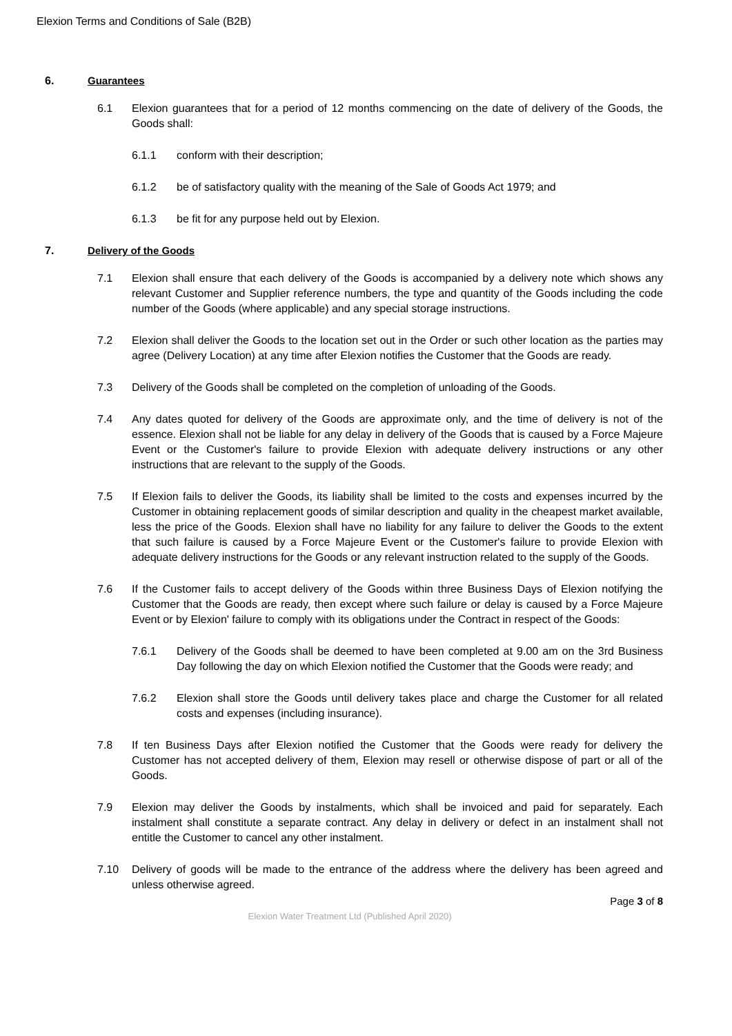Elexion Terms and Conditions of Sale (B2B)
6. Guarantees
6.1 Elexion guarantees that for a period of 12 months commencing on the date of delivery of the Goods, the Goods shall:
6.1.1 conform with their description;
6.1.2 be of satisfactory quality with the meaning of the Sale of Goods Act 1979; and
6.1.3 be fit for any purpose held out by Elexion.
7. Delivery of the Goods
7.1 Elexion shall ensure that each delivery of the Goods is accompanied by a delivery note which shows any relevant Customer and Supplier reference numbers, the type and quantity of the Goods including the code number of the Goods (where applicable) and any special storage instructions.
7.2 Elexion shall deliver the Goods to the location set out in the Order or such other location as the parties may agree (Delivery Location) at any time after Elexion notifies the Customer that the Goods are ready.
7.3 Delivery of the Goods shall be completed on the completion of unloading of the Goods.
7.4 Any dates quoted for delivery of the Goods are approximate only, and the time of delivery is not of the essence. Elexion shall not be liable for any delay in delivery of the Goods that is caused by a Force Majeure Event or the Customer's failure to provide Elexion with adequate delivery instructions or any other instructions that are relevant to the supply of the Goods.
7.5 If Elexion fails to deliver the Goods, its liability shall be limited to the costs and expenses incurred by the Customer in obtaining replacement goods of similar description and quality in the cheapest market available, less the price of the Goods. Elexion shall have no liability for any failure to deliver the Goods to the extent that such failure is caused by a Force Majeure Event or the Customer's failure to provide Elexion with adequate delivery instructions for the Goods or any relevant instruction related to the supply of the Goods.
7.6 If the Customer fails to accept delivery of the Goods within three Business Days of Elexion notifying the Customer that the Goods are ready, then except where such failure or delay is caused by a Force Majeure Event or by Elexion' failure to comply with its obligations under the Contract in respect of the Goods:
7.6.1 Delivery of the Goods shall be deemed to have been completed at 9.00 am on the 3rd Business Day following the day on which Elexion notified the Customer that the Goods were ready; and
7.6.2 Elexion shall store the Goods until delivery takes place and charge the Customer for all related costs and expenses (including insurance).
7.8 If ten Business Days after Elexion notified the Customer that the Goods were ready for delivery the Customer has not accepted delivery of them, Elexion may resell or otherwise dispose of part or all of the Goods.
7.9 Elexion may deliver the Goods by instalments, which shall be invoiced and paid for separately. Each instalment shall constitute a separate contract. Any delay in delivery or defect in an instalment shall not entitle the Customer to cancel any other instalment.
7.10 Delivery of goods will be made to the entrance of the address where the delivery has been agreed and unless otherwise agreed.
Page 3 of 8
Elexion Water Treatment Ltd (Published April 2020)